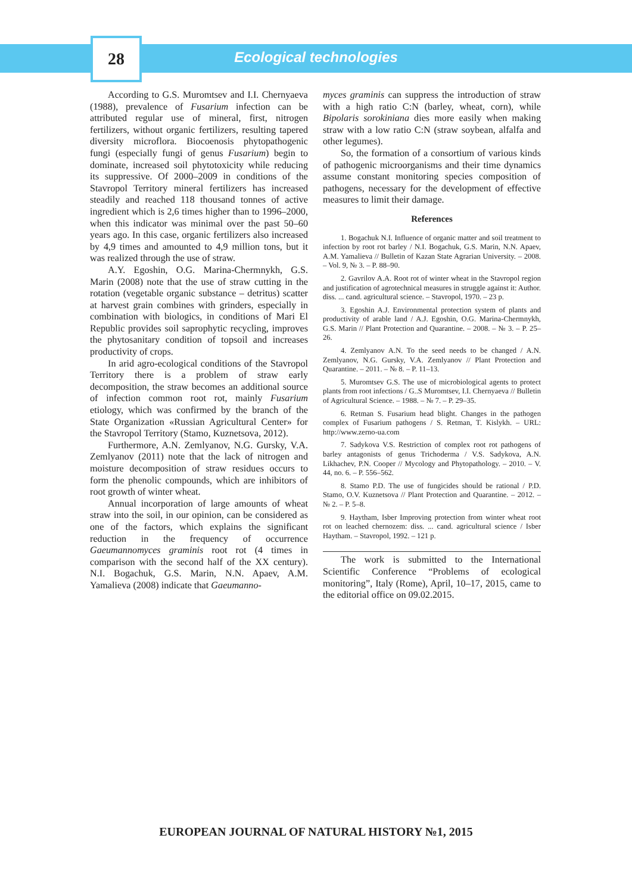28
Ecological technologies
According to G.S. Muromtsev and I.I. Chernyaeva (1988), prevalence of Fusarium infection can be attributed regular use of mineral, first, nitrogen fertilizers, without organic fertilizers, resulting tapered diversity microflora. Biocoenosis phytopathogenic fungi (especially fungi of genus Fusarium) begin to dominate, increased soil phytotoxicity while reducing its suppressive. Of 2000–2009 in conditions of the Stavropol Territory mineral fertilizers has increased steadily and reached 118 thousand tonnes of active ingredient which is 2,6 times higher than to 1996–2000, when this indicator was minimal over the past 50–60 years ago. In this case, organic fertilizers also increased by 4,9 times and amounted to 4,9 million tons, but it was realized through the use of straw.
A.Y. Egoshin, O.G. Marina-Chermnykh, G.S. Marin (2008) note that the use of straw cutting in the rotation (vegetable organic substance – detritus) scatter at harvest grain combines with grinders, especially in combination with biologics, in conditions of Mari El Republic provides soil saprophytic recycling, improves the phytosanitary condition of topsoil and increases productivity of crops.
In arid agro-ecological conditions of the Stavropol Territory there is a problem of straw early decomposition, the straw becomes an additional source of infection common root rot, mainly Fusarium etiology, which was confirmed by the branch of the State Organization «Russian Agricultural Center» for the Stavropol Territory (Stamo, Kuznetsova, 2012).
Furthermore, A.N. Zemlyanov, N.G. Gursky, V.A. Zemlyanov (2011) note that the lack of nitrogen and moisture decomposition of straw residues occurs to form the phenolic compounds, which are inhibitors of root growth of winter wheat.
Annual incorporation of large amounts of wheat straw into the soil, in our opinion, can be considered as one of the factors, which explains the significant reduction in the frequency of occurrence Gaeumannomyces graminis root rot (4 times in comparison with the second half of the XX century). N.I. Bogachuk, G.S. Marin, N.N. Apaev, A.M. Yamalieva (2008) indicate that Gaeumanno-
myces graminis can suppress the introduction of straw with a high ratio C:N (barley, wheat, corn), while Bipolaris sorokiniana dies more easily when making straw with a low ratio C:N (straw soybean, alfalfa and other legumes).
So, the formation of a consortium of various kinds of pathogenic microorganisms and their time dynamics assume constant monitoring species composition of pathogens, necessary for the development of effective measures to limit their damage.
References
1. Bogachuk N.I. Influence of organic matter and soil treatment to infection by root rot barley / N.I. Bogachuk, G.S. Marin, N.N. Apaev, A.M. Yamalieva // Bulletin of Kazan State Agrarian University. – 2008. – Vol. 9, № 3. – P. 88–90.
2. Gavrilov A.A. Root rot of winter wheat in the Stavropol region and justification of agrotechnical measures in struggle against it: Author. diss. ... cand. agricultural science. – Stavropol, 1970. – 23 p.
3. Egoshin A.J. Environmental protection system of plants and productivity of arable land / A.J. Egoshin, O.G. Marina-Chermnykh, G.S. Marin // Plant Protection and Quarantine. – 2008. – № 3. – P. 25–26.
4. Zemlyanov A.N. To the seed needs to be changed / A.N. Zemlyanov, N.G. Gursky, V.A. Zemlyanov // Plant Protection and Quarantine. – 2011. – № 8. – P. 11–13.
5. Muromtsev G.S. The use of microbiological agents to protect plants from root infections / G..S Muromtsev, I.I. Chernyaeva // Bulletin of Agricultural Science. – 1988. – № 7. – P. 29–35.
6. Retman S. Fusarium head blight. Changes in the pathogen complex of Fusarium pathogens / S. Retman, T. Kislykh. – URL: http://www.zerno-ua.com
7. Sadykova V.S. Restriction of complex root rot pathogens of barley antagonists of genus Trichoderma / V.S. Sadykova, A.N. Likhachev, P.N. Cooper // Mycology and Phytopathology. – 2010. – V. 44, no. 6. – P. 556–562.
8. Stamo P.D. The use of fungicides should be rational / P.D. Stamo, O.V. Kuznetsova // Plant Protection and Quarantine. – 2012. – № 2. – P. 5–8.
9. Haytham, Isber Improving protection from winter wheat root rot on leached chernozem: diss. ... cand. agricultural science / Isber Haytham. – Stavropol, 1992. – 121 p.
The work is submitted to the International Scientific Conference “Problems of ecological monitoring”, Italy (Rome), April, 10–17, 2015, came to the editorial office on 09.02.2015.
EUROPEAN JOURNAL OF NATURAL HISTORY №1, 2015